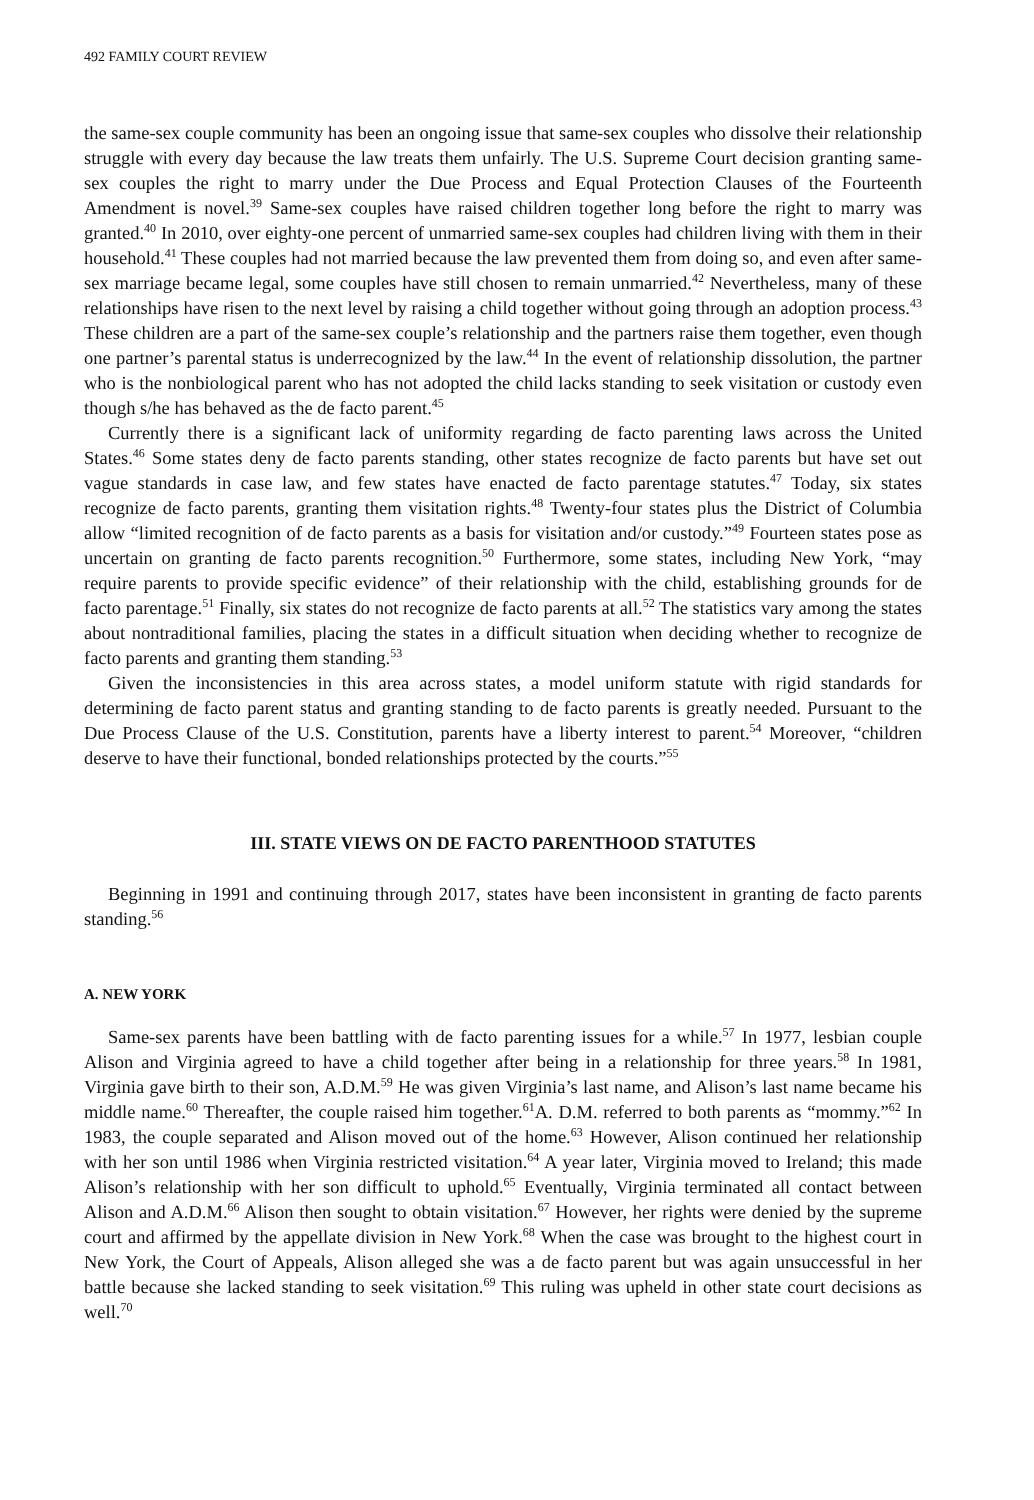492 FAMILY COURT REVIEW
the same-sex couple community has been an ongoing issue that same-sex couples who dissolve their relationship struggle with every day because the law treats them unfairly. The U.S. Supreme Court decision granting same-sex couples the right to marry under the Due Process and Equal Protection Clauses of the Fourteenth Amendment is novel.<sup>39</sup> Same-sex couples have raised children together long before the right to marry was granted.<sup>40</sup> In 2010, over eighty-one percent of unmarried same-sex couples had children living with them in their household.<sup>41</sup> These couples had not married because the law prevented them from doing so, and even after same-sex marriage became legal, some couples have still chosen to remain unmarried.<sup>42</sup> Nevertheless, many of these relationships have risen to the next level by raising a child together without going through an adoption process.<sup>43</sup> These children are a part of the same-sex couple’s relationship and the partners raise them together, even though one partner’s parental status is underrecognized by the law.<sup>44</sup> In the event of relationship dissolution, the partner who is the nonbiological parent who has not adopted the child lacks standing to seek visitation or custody even though s/he has behaved as the de facto parent.<sup>45</sup>
Currently there is a significant lack of uniformity regarding de facto parenting laws across the United States.<sup>46</sup> Some states deny de facto parents standing, other states recognize de facto parents but have set out vague standards in case law, and few states have enacted de facto parentage statutes.<sup>47</sup> Today, six states recognize de facto parents, granting them visitation rights.<sup>48</sup> Twenty-four states plus the District of Columbia allow “limited recognition of de facto parents as a basis for visitation and/or custody.”<sup>49</sup> Fourteen states pose as uncertain on granting de facto parents recognition.<sup>50</sup> Furthermore, some states, including New York, “may require parents to provide specific evidence” of their relationship with the child, establishing grounds for de facto parentage.<sup>51</sup> Finally, six states do not recognize de facto parents at all.<sup>52</sup> The statistics vary among the states about nontraditional families, placing the states in a difficult situation when deciding whether to recognize de facto parents and granting them standing.<sup>53</sup>
Given the inconsistencies in this area across states, a model uniform statute with rigid standards for determining de facto parent status and granting standing to de facto parents is greatly needed. Pursuant to the Due Process Clause of the U.S. Constitution, parents have a liberty interest to parent.<sup>54</sup> Moreover, “children deserve to have their functional, bonded relationships protected by the courts.”<sup>55</sup>
III. STATE VIEWS ON DE FACTO PARENTHOOD STATUTES
Beginning in 1991 and continuing through 2017, states have been inconsistent in granting de facto parents standing.<sup>56</sup>
A. NEW YORK
Same-sex parents have been battling with de facto parenting issues for a while.<sup>57</sup> In 1977, lesbian couple Alison and Virginia agreed to have a child together after being in a relationship for three years.<sup>58</sup> In 1981, Virginia gave birth to their son, A.D.M.<sup>59</sup> He was given Virginia’s last name, and Alison’s last name became his middle name.<sup>60</sup> Thereafter, the couple raised him together.<sup>61</sup>A. D.M. referred to both parents as “mommy.”<sup>62</sup> In 1983, the couple separated and Alison moved out of the home.<sup>63</sup> However, Alison continued her relationship with her son until 1986 when Virginia restricted visitation.<sup>64</sup> A year later, Virginia moved to Ireland; this made Alison’s relationship with her son difficult to uphold.<sup>65</sup> Eventually, Virginia terminated all contact between Alison and A.D.M.<sup>66</sup> Alison then sought to obtain visitation.<sup>67</sup> However, her rights were denied by the supreme court and affirmed by the appellate division in New York.<sup>68</sup> When the case was brought to the highest court in New York, the Court of Appeals, Alison alleged she was a de facto parent but was again unsuccessful in her battle because she lacked standing to seek visitation.<sup>69</sup> This ruling was upheld in other state court decisions as well.<sup>70</sup>